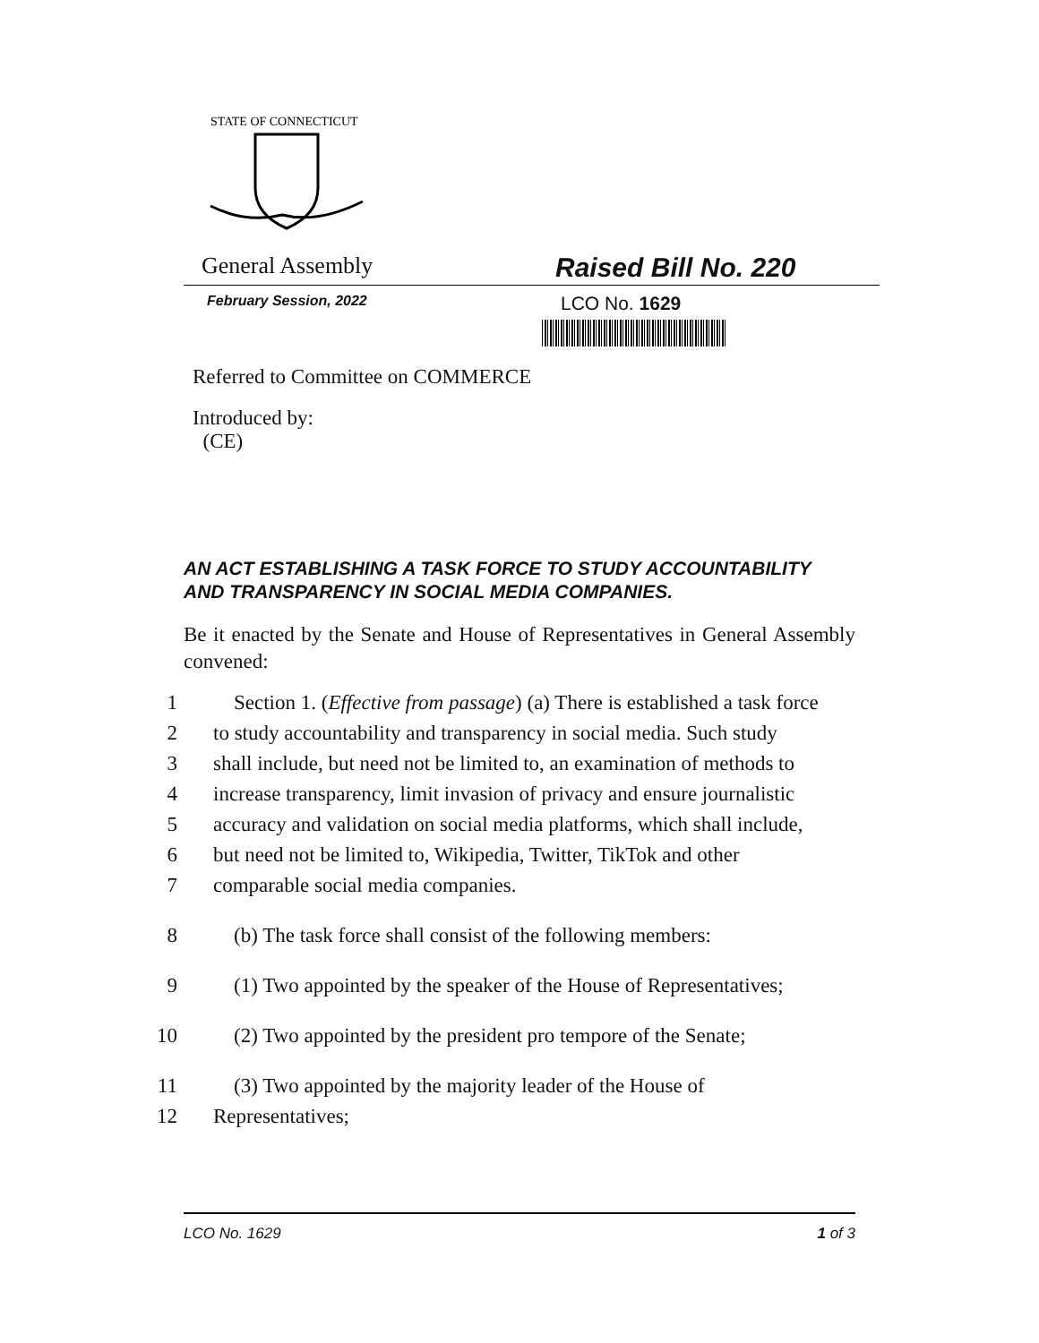STATE OF CONNECTICUT
General Assembly
Raised Bill No. 220
February Session, 2022
LCO No. 1629
Referred to Committee on COMMERCE
Introduced by:
(CE)
AN ACT ESTABLISHING A TASK FORCE TO STUDY ACCOUNTABILITY AND TRANSPARENCY IN SOCIAL MEDIA COMPANIES.
Be it enacted by the Senate and House of Representatives in General Assembly convened:
1 Section 1. (Effective from passage) (a) There is established a task force
2 to study accountability and transparency in social media. Such study
3 shall include, but need not be limited to, an examination of methods to
4 increase transparency, limit invasion of privacy and ensure journalistic
5 accuracy and validation on social media platforms, which shall include,
6 but need not be limited to, Wikipedia, Twitter, TikTok and other
7 comparable social media companies.
8 (b) The task force shall consist of the following members:
9 (1) Two appointed by the speaker of the House of Representatives;
10 (2) Two appointed by the president pro tempore of the Senate;
11 (3) Two appointed by the majority leader of the House of
12 Representatives;
LCO No. 1629 1 of 3